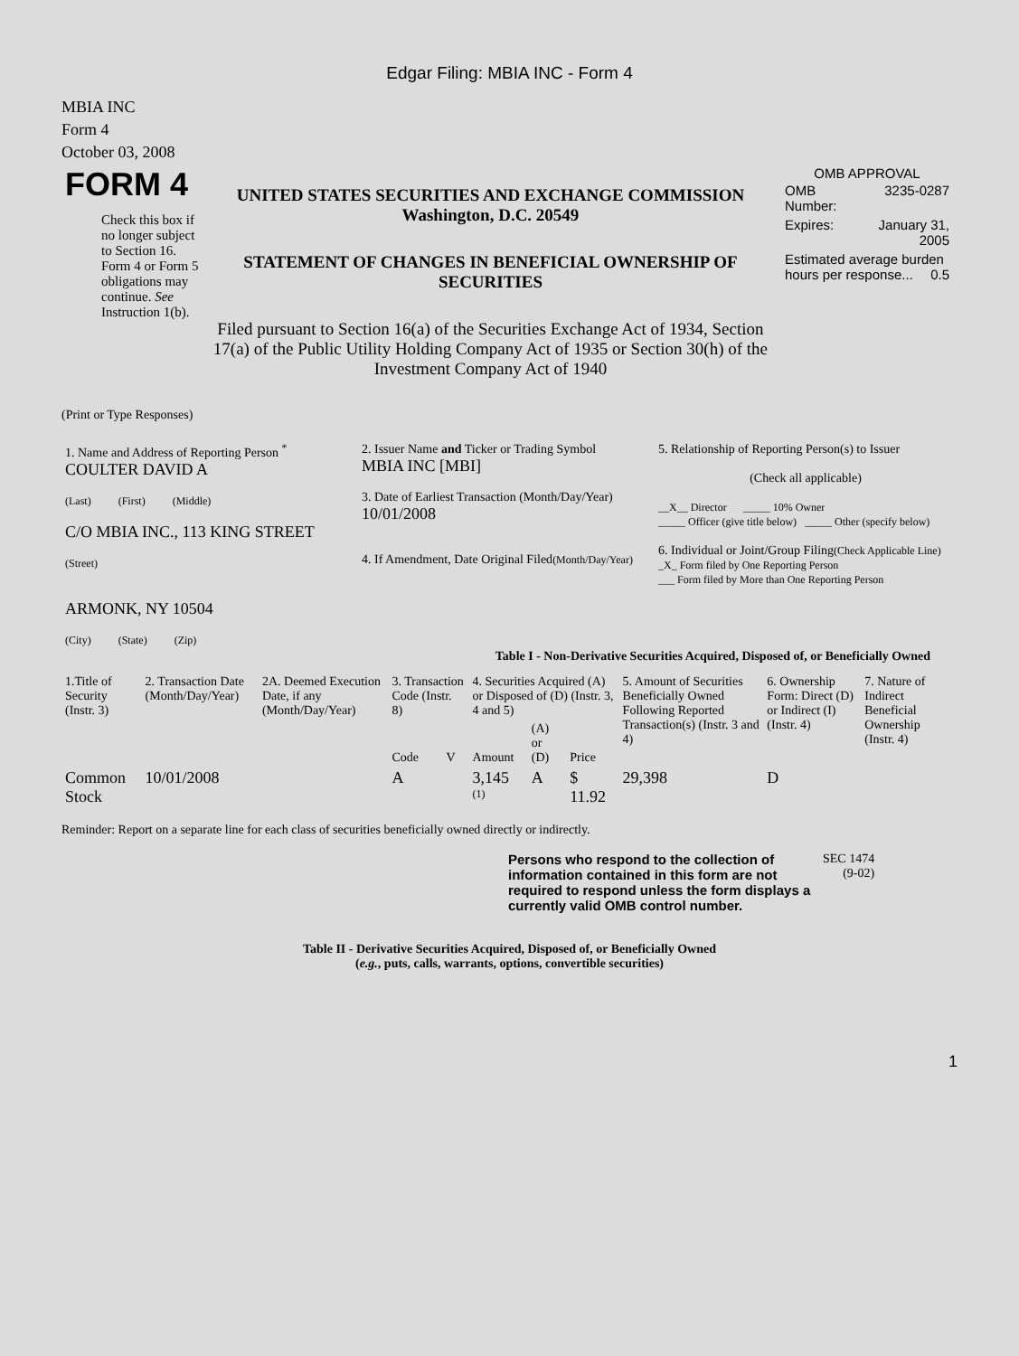Edgar Filing: MBIA INC - Form 4
MBIA INC
Form 4
October 03, 2008
| FORM 4 Check this box if no longer subject to Section 16. Form 4 or Form 5 obligations may continue. See Instruction 1(b). | UNITED STATES SECURITIES AND EXCHANGE COMMISSION Washington, D.C. 20549 STATEMENT OF CHANGES IN BENEFICIAL OWNERSHIP OF SECURITIES Filed pursuant to Section 16(a) of the Securities Exchange Act of 1934, Section 17(a) of the Public Utility Holding Company Act of 1935 or Section 30(h) of the Investment Company Act of 1940 | OMB APPROVAL / OMB Number: / 3235-0287 / / Expires: / January 31, 2005 / / Estimated average burden hours per response... 0.5 / / |
(Print or Type Responses)
| 1. Name and Address of Reporting Person <sup>*</sup> COULTER DAVID A (Last) (First) (Middle) C/O MBIA INC., 113 KING STREET (Street) ARMONK, NY 10504 (City) (State) (Zip) | 2. Issuer Name and Ticker or Trading Symbol MBIA INC [MBI] 3. Date of Earliest Transaction (Month/Day/Year) 10/01/2008 4. If Amendment, Date Original Filed (Month/Day/Year) | 5. Relationship of Reporting Person(s) to Issuer (Check all applicable) __X__ Director _____ 10% Owner _____ Officer (give title below) _____ Other (specify below) 6. Individual or Joint/Group Filing (Check Applicable Line) _X_ Form filed by One Reporting Person ___ Form filed by More than One Reporting Person |
Table I - Non-Derivative Securities Acquired, Disposed of, or Beneficially Owned
| 1.Title of Security (Instr. 3) | 2. Transaction Date (Month/Day/Year) | 2A. Deemed Execution Date, if any (Month/Day/Year) | 3. Transaction Code (Instr. 8) | | 4. Securities Acquired (A) or Disposed of (D) (Instr. 3, 4 and 5) | | | 5. Amount of Securities Beneficially Owned Following Reported Transaction(s) (Instr. 3 and 4) | 6. Ownership Form: Direct (D) or Indirect (I) (Instr. 4) | 7. Nature of Indirect Beneficial Ownership (Instr. 4) |
| --- | --- | --- | --- | --- | --- | --- | --- | --- | --- | --- |
| | | | Code | V | Amount | (A) or (D) | Price | | | |
| Common Stock | 10/01/2008 | | A | | 3,145 <sup>(1)</sup> | A | $ 11.92 | 29,398 | D | |
Reminder: Report on a separate line for each class of securities beneficially owned directly or indirectly.
| Persons who respond to the collection of information contained in this form are not required to respond unless the form displays a currently valid OMB control number. | SEC 1474 (9-02) |
Table II - Derivative Securities Acquired, Disposed of, or Beneficially Owned
(e.g., puts, calls, warrants, options, convertible securities)
1